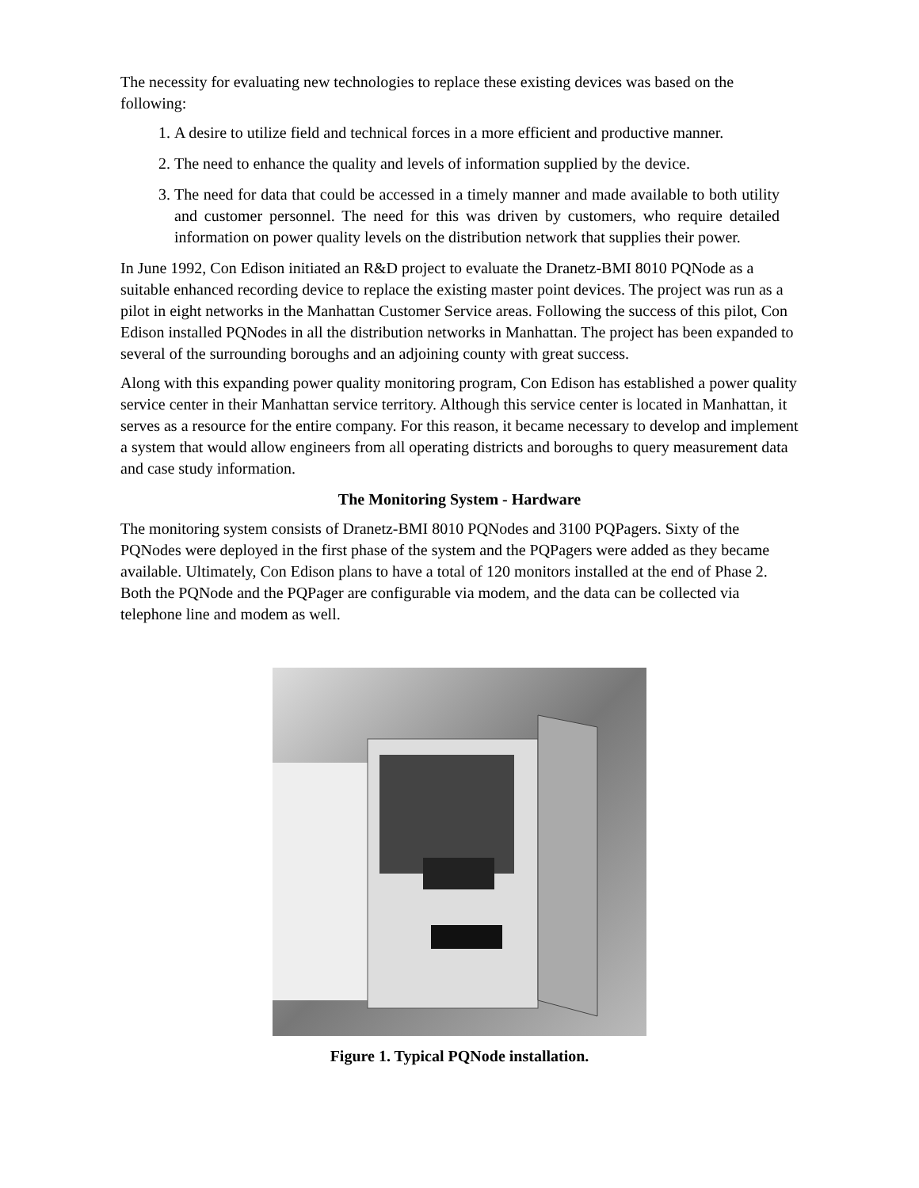The necessity for evaluating new technologies to replace these existing devices was based on the following:
1. A desire to utilize field and technical forces in a more efficient and productive manner.
2. The need to enhance the quality and levels of information supplied by the device.
3. The need for data that could be accessed in a timely manner and made available to both utility and customer personnel. The need for this was driven by customers, who require detailed information on power quality levels on the distribution network that supplies their power.
In June 1992, Con Edison initiated an R&D project to evaluate the Dranetz-BMI 8010 PQNode as a suitable enhanced recording device to replace the existing master point devices. The project was run as a pilot in eight networks in the Manhattan Customer Service areas. Following the success of this pilot, Con Edison installed PQNodes in all the distribution networks in Manhattan. The project has been expanded to several of the surrounding boroughs and an adjoining county with great success.
Along with this expanding power quality monitoring program, Con Edison has established a power quality service center in their Manhattan service territory. Although this service center is located in Manhattan, it serves as a resource for the entire company. For this reason, it became necessary to develop and implement a system that would allow engineers from all operating districts and boroughs to query measurement data and case study information.
The Monitoring System - Hardware
The monitoring system consists of Dranetz-BMI 8010 PQNodes and 3100 PQPagers. Sixty of the PQNodes were deployed in the first phase of the system and the PQPagers were added as they became available. Ultimately, Con Edison plans to have a total of 120 monitors installed at the end of Phase 2. Both the PQNode and the PQPager are configurable via modem, and the data can be collected via telephone line and modem as well.
Figure 1. Typical PQNode installation.